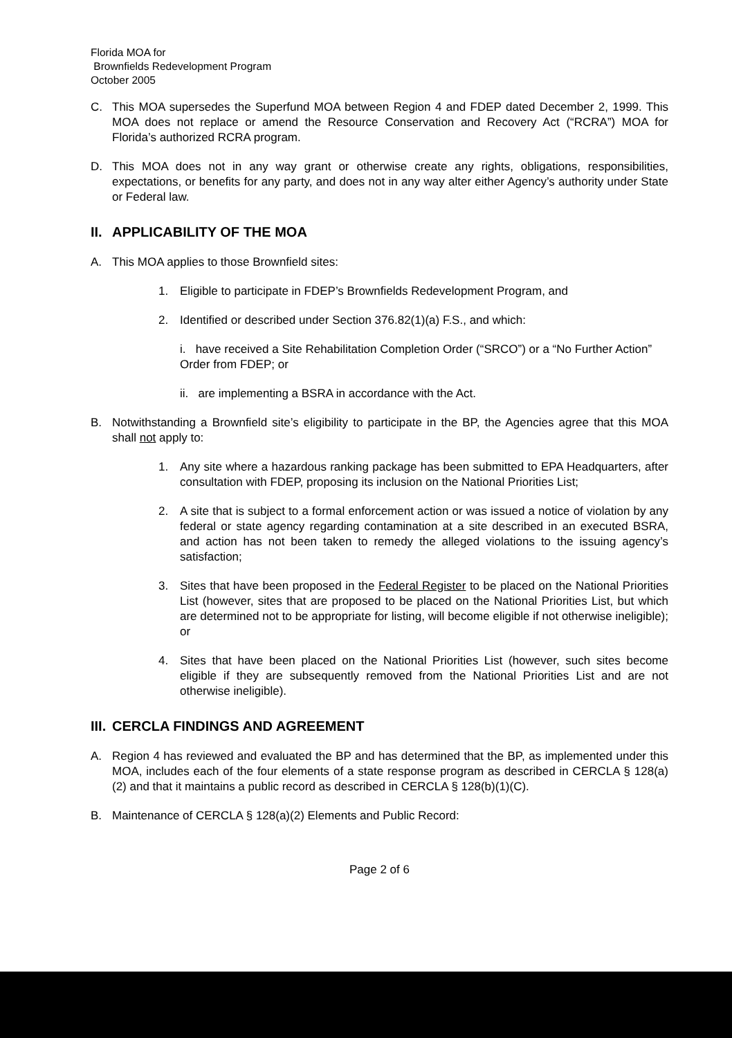Florida MOA for
Brownfields Redevelopment Program
October 2005
C. This MOA supersedes the Superfund MOA between Region 4 and FDEP dated December 2, 1999. This MOA does not replace or amend the Resource Conservation and Recovery Act (“RCRA”) MOA for Florida’s authorized RCRA program.
D. This MOA does not in any way grant or otherwise create any rights, obligations, responsibilities, expectations, or benefits for any party, and does not in any way alter either Agency’s authority under State or Federal law.
II. APPLICABILITY OF THE MOA
A. This MOA applies to those Brownfield sites:
1. Eligible to participate in FDEP’s Brownfields Redevelopment Program, and
2. Identified or described under Section 376.82(1)(a) F.S., and which:
i. have received a Site Rehabilitation Completion Order (“SRCO”) or a “No Further Action” Order from FDEP; or
ii. are implementing a BSRA in accordance with the Act.
B. Notwithstanding a Brownfield site’s eligibility to participate in the BP, the Agencies agree that this MOA shall not apply to:
1. Any site where a hazardous ranking package has been submitted to EPA Headquarters, after consultation with FDEP, proposing its inclusion on the National Priorities List;
2. A site that is subject to a formal enforcement action or was issued a notice of violation by any federal or state agency regarding contamination at a site described in an executed BSRA, and action has not been taken to remedy the alleged violations to the issuing agency’s satisfaction;
3. Sites that have been proposed in the Federal Register to be placed on the National Priorities List (however, sites that are proposed to be placed on the National Priorities List, but which are determined not to be appropriate for listing, will become eligible if not otherwise ineligible); or
4. Sites that have been placed on the National Priorities List (however, such sites become eligible if they are subsequently removed from the National Priorities List and are not otherwise ineligible).
III. CERCLA FINDINGS AND AGREEMENT
A. Region 4 has reviewed and evaluated the BP and has determined that the BP, as implemented under this MOA, includes each of the four elements of a state response program as described in CERCLA § 128(a)(2) and that it maintains a public record as described in CERCLA § 128(b)(1)(C).
B. Maintenance of CERCLA § 128(a)(2) Elements and Public Record:
Page 2 of 6